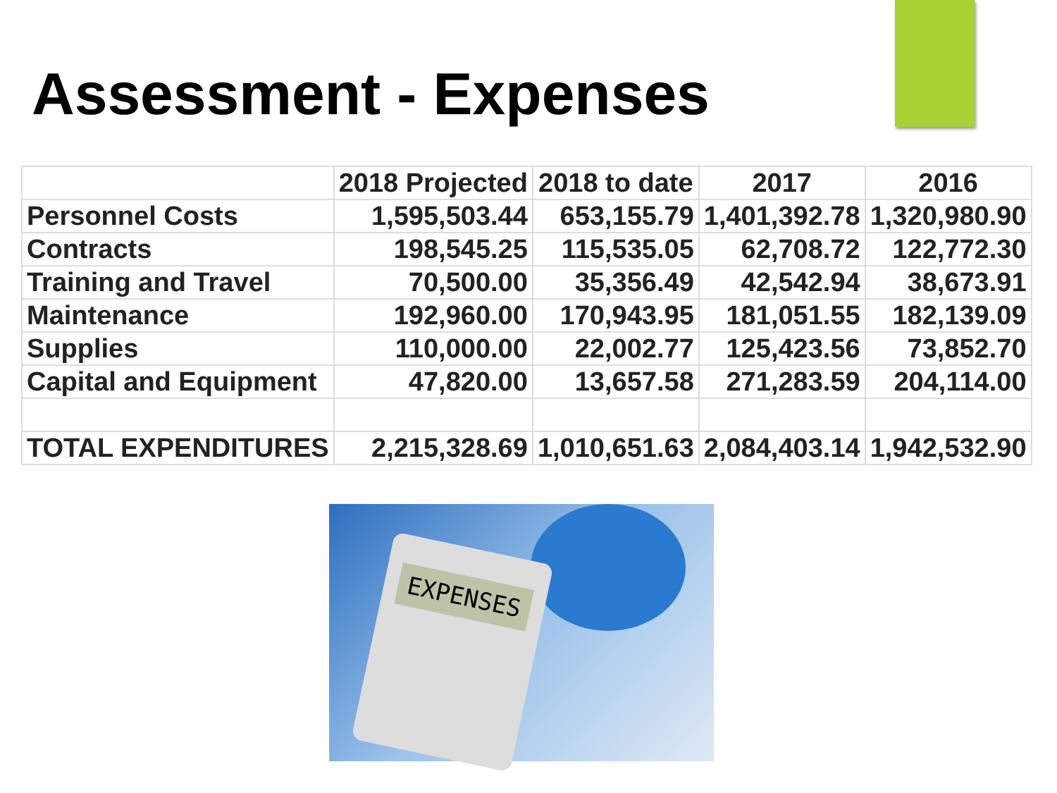Assessment - Expenses
| | 2018 Projected | 2018 to date | 2017 | 2016 |
| --- | --- | --- | --- | --- |
| Personnel Costs | 1,595,503.44 | 653,155.79 | 1,401,392.78 | 1,320,980.90 |
| Contracts | 198,545.25 | 115,535.05 | 62,708.72 | 122,772.30 |
| Training and Travel | 70,500.00 | 35,356.49 | 42,542.94 | 38,673.91 |
| Maintenance | 192,960.00 | 170,943.95 | 181,051.55 | 182,139.09 |
| Supplies | 110,000.00 | 22,002.77 | 125,423.56 | 73,852.70 |
| Capital and Equipment | 47,820.00 | 13,657.58 | 271,283.59 | 204,114.00 |
| TOTAL EXPENDITURES | 2,215,328.69 | 1,010,651.63 | 2,084,403.14 | 1,942,532.90 |
EXPENSES